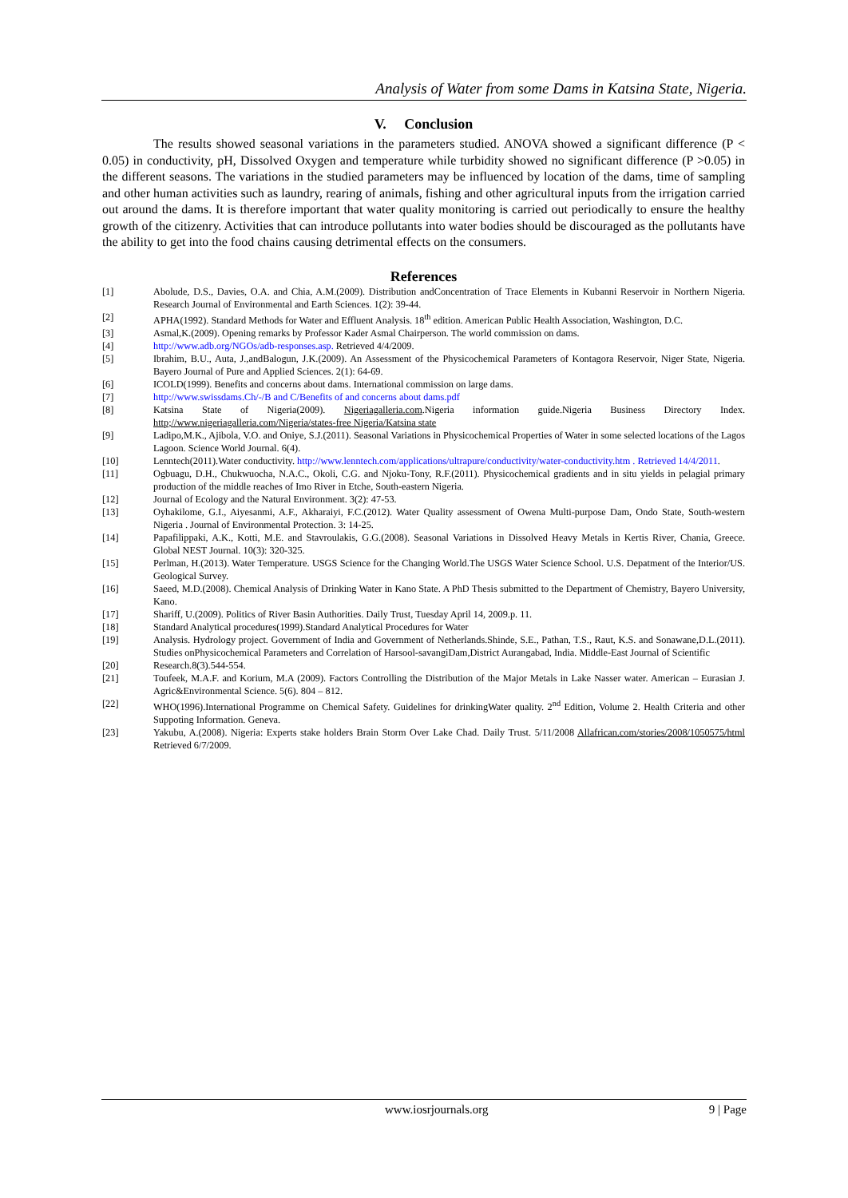Analysis of Water from some Dams in Katsina State, Nigeria.
V. Conclusion
The results showed seasonal variations in the parameters studied. ANOVA showed a significant difference (P < 0.05) in conductivity, pH, Dissolved Oxygen and temperature while turbidity showed no significant difference (P >0.05) in the different seasons. The variations in the studied parameters may be influenced by location of the dams, time of sampling and other human activities such as laundry, rearing of animals, fishing and other agricultural inputs from the irrigation carried out around the dams. It is therefore important that water quality monitoring is carried out periodically to ensure the healthy growth of the citizenry. Activities that can introduce pollutants into water bodies should be discouraged as the pollutants have the ability to get into the food chains causing detrimental effects on the consumers.
References
| [1] | Abolude, D.S., Davies, O.A. and Chia, A.M.(2009). Distribution andConcentration of Trace Elements in Kubanni Reservoir in Northern Nigeria. Research Journal of Environmental and Earth Sciences. 1(2): 39-44. |
| [2] | APHA(1992). Standard Methods for Water and Effluent Analysis. 18<sup>th</sup> edition. American Public Health Association, Washington, D.C. |
| [3] | Asmal,K.(2009). Opening remarks by Professor Kader Asmal Chairperson. The world commission on dams. |
| [4] | http://www.adb.org/NGOs/adb-responses.asp. Retrieved 4/4/2009. |
| [5] | Ibrahim, B.U., Auta, J.,andBalogun, J.K.(2009). An Assessment of the Physicochemical Parameters of Kontagora Reservoir, Niger State, Nigeria. Bayero Journal of Pure and Applied Sciences. 2(1): 64-69. |
| [6] | ICOLD(1999). Benefits and concerns about dams. International commission on large dams. |
| [7] | http://www.swissdams.Ch/-/B and C/Benefits of and concerns about dams.pdf |
| [8] | Katsina State of Nigeria(2009). Nigeriagalleria.com .Nigeria information guide.Nigeria Business Directory Index. http;//www.nigeriagalleria.com/Nigeria/states-free Nigeria/Katsina state |
| [9] | Ladipo,M.K., Ajibola, V.O. and Oniye, S.J.(2011). Seasonal Variations in Physicochemical Properties of Water in some selected locations of the Lagos Lagoon. Science World Journal. 6(4). |
| [10] | Lenntech(2011).Water conductivity. http://www.lenntech.com/applications/ultrapure/conductivity/water-conductivity.htm . Retrieved 14/4/2011 . |
| [11] | Ogbuagu, D.H., Chukwuocha, N.A.C., Okoli, C.G. and Njoku-Tony, R.F.(2011). Physicochemical gradients and in situ yields in pelagial primary production of the middle reaches of Imo River in Etche, South-eastern Nigeria. |
| [12] | Journal of Ecology and the Natural Environment. 3(2): 47-53. |
| [13] | Oyhakilome, G.I., Aiyesanmi, A.F., Akharaiyi, F.C.(2012). Water Quality assessment of Owena Multi-purpose Dam, Ondo State, South-western Nigeria . Journal of Environmental Protection. 3: 14-25. |
| [14] | Papafilippaki, A.K., Kotti, M.E. and Stavroulakis, G.G.(2008). Seasonal Variations in Dissolved Heavy Metals in Kertis River, Chania, Greece. Global NEST Journal. 10(3): 320-325. |
| [15] | Perlman, H.(2013). Water Temperature. USGS Science for the Changing World.The USGS Water Science School. U.S. Depatment of the Interior/US. Geological Survey. |
| [16] | Saeed, M.D.(2008). Chemical Analysis of Drinking Water in Kano State. A PhD Thesis submitted to the Department of Chemistry, Bayero University, Kano. |
| [17] | Shariff, U.(2009). Politics of River Basin Authorities. Daily Trust, Tuesday April 14, 2009.p. 11. |
| [18] | Standard Analytical procedures(1999).Standard Analytical Procedures for Water |
| [19] | Analysis. Hydrology project. Government of India and Government of Netherlands.Shinde, S.E., Pathan, T.S., Raut, K.S. and Sonawane,D.L.(2011). Studies onPhysicochemical Parameters and Correlation of Harsool-savangiDam,District Aurangabad, India. Middle-East Journal of Scientific |
| [20] | Research.8(3).544-554. |
| [21] | Toufeek, M.A.F. and Korium, M.A (2009). Factors Controlling the Distribution of the Major Metals in Lake Nasser water. American – Eurasian J. Agric&Environmental Science. 5(6). 804 – 812. |
| [22] | WHO(1996).International Programme on Chemical Safety. Guidelines for drinkingWater quality. 2<sup>nd</sup> Edition, Volume 2. Health Criteria and other Suppoting Information. Geneva. |
| [23] | Yakubu, A.(2008). Nigeria: Experts stake holders Brain Storm Over Lake Chad. Daily Trust. 5/11/2008 Allafrican.com/stories/2008/1050575/html Retrieved 6/7/2009. |
www.iosrjournals.org 9 | Page